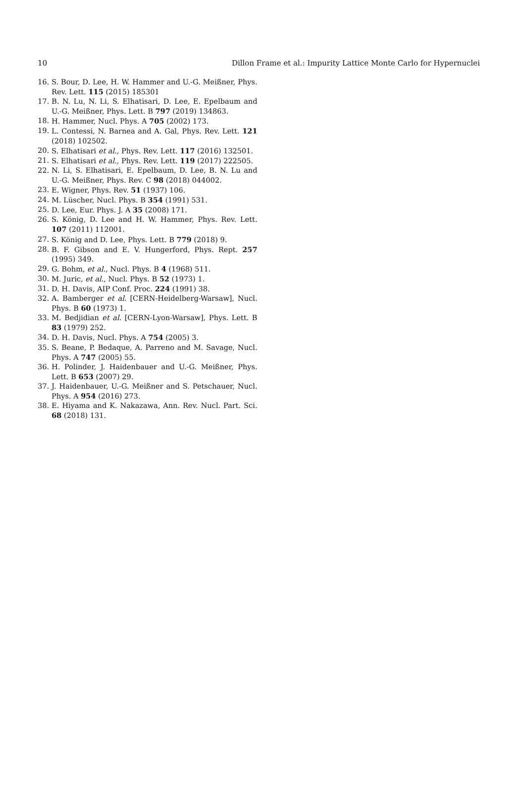10 Dillon Frame et al.: Impurity Lattice Monte Carlo for Hypernuclei
16. S. Bour, D. Lee, H. W. Hammer and U.-G. Meißner, Phys. Rev. Lett. 115 (2015) 185301
17. B. N. Lu, N. Li, S. Elhatisari, D. Lee, E. Epelbaum and U.-G. Meißner, Phys. Lett. B 797 (2019) 134863.
18. H. Hammer, Nucl. Phys. A 705 (2002) 173.
19. L. Contessi, N. Barnea and A. Gal, Phys. Rev. Lett. 121 (2018) 102502.
20. S. Elhatisari et al., Phys. Rev. Lett. 117 (2016) 132501.
21. S. Elhatisari et al., Phys. Rev. Lett. 119 (2017) 222505.
22. N. Li, S. Elhatisari, E. Epelbaum, D. Lee, B. N. Lu and U.-G. Meißner, Phys. Rev. C 98 (2018) 044002.
23. E. Wigner, Phys. Rev. 51 (1937) 106.
24. M. Lüscher, Nucl. Phys. B 354 (1991) 531.
25. D. Lee, Eur. Phys. J. A 35 (2008) 171.
26. S. König, D. Lee and H. W. Hammer, Phys. Rev. Lett. 107 (2011) 112001.
27. S. König and D. Lee, Phys. Lett. B 779 (2018) 9.
28. B. F. Gibson and E. V. Hungerford, Phys. Rept. 257 (1995) 349.
29. G. Bohm, et al., Nucl. Phys. B 4 (1968) 511.
30. M. Juric, et al., Nucl. Phys. B 52 (1973) 1.
31. D. H. Davis, AIP Conf. Proc. 224 (1991) 38.
32. A. Bamberger et al. [CERN-Heidelberg-Warsaw], Nucl. Phys. B 60 (1973) 1.
33. M. Bedjidian et al. [CERN-Lyon-Warsaw], Phys. Lett. B 83 (1979) 252.
34. D. H. Davis, Nucl. Phys. A 754 (2005) 3.
35. S. Beane, P. Bedaque, A. Parreno and M. Savage, Nucl. Phys. A 747 (2005) 55.
36. H. Polinder, J. Haidenbauer and U.-G. Meißner, Phys. Lett. B 653 (2007) 29.
37. J. Haidenbauer, U.-G. Meißner and S. Petschauer, Nucl. Phys. A 954 (2016) 273.
38. E. Hiyama and K. Nakazawa, Ann. Rev. Nucl. Part. Sci. 68 (2018) 131.